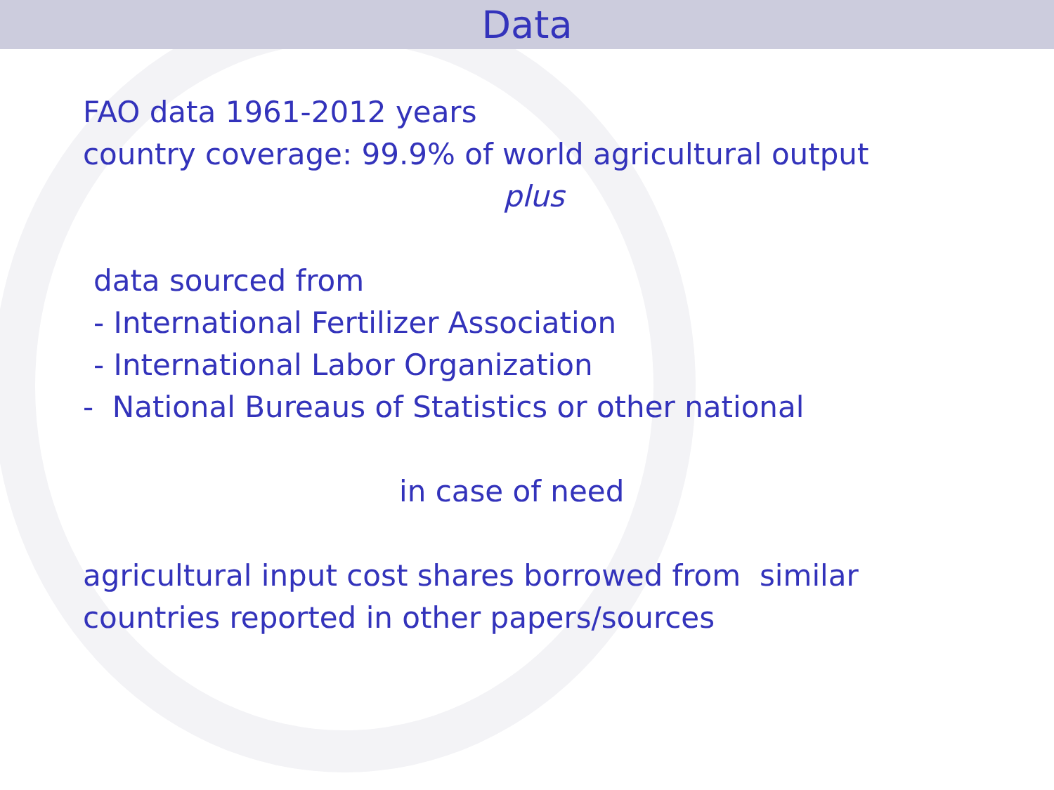Data
FAO data 1961-2012 years
country coverage: 99.9% of world agricultural output
plus
data sourced from
- International Fertilizer Association
- International Labor Organization
- National Bureaus of Statistics or other national
in case of need
agricultural input cost shares borrowed from similar
countries reported in other papers/sources